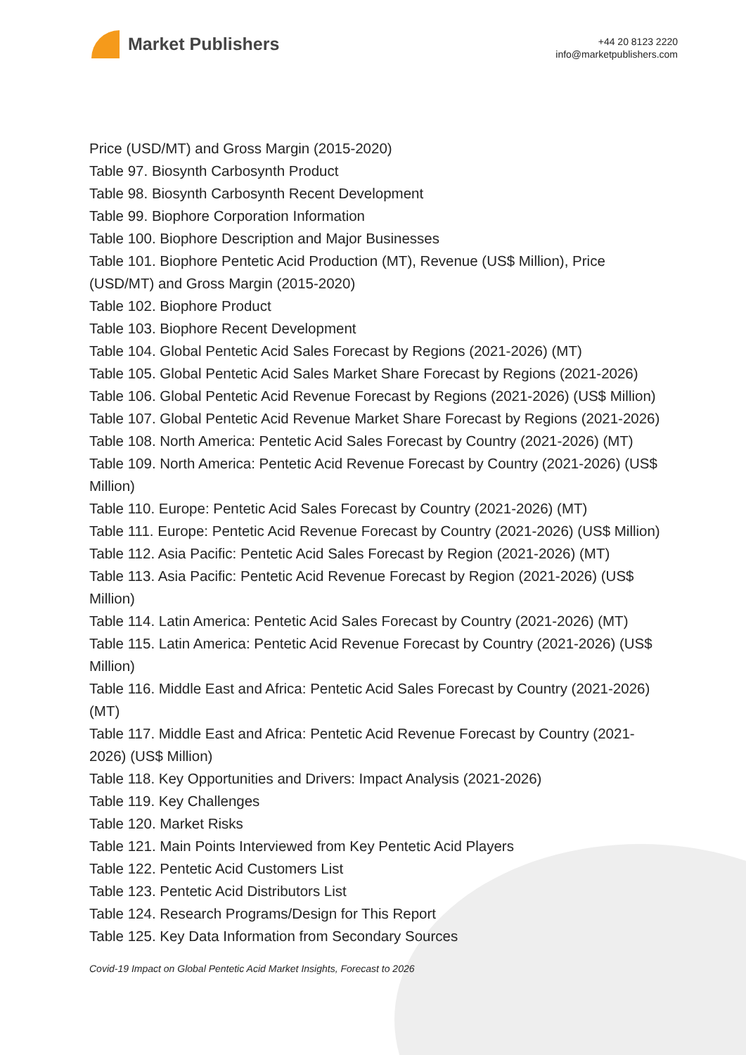Market Publishers
+44 20 8123 2220
info@marketpublishers.com
Price (USD/MT) and Gross Margin (2015-2020)
Table 97. Biosynth Carbosynth Product
Table 98. Biosynth Carbosynth Recent Development
Table 99. Biophore Corporation Information
Table 100. Biophore Description and Major Businesses
Table 101. Biophore Pentetic Acid Production (MT), Revenue (US$ Million), Price (USD/MT) and Gross Margin (2015-2020)
Table 102. Biophore Product
Table 103. Biophore Recent Development
Table 104. Global Pentetic Acid Sales Forecast by Regions (2021-2026) (MT)
Table 105. Global Pentetic Acid Sales Market Share Forecast by Regions (2021-2026)
Table 106. Global Pentetic Acid Revenue Forecast by Regions (2021-2026) (US$ Million)
Table 107. Global Pentetic Acid Revenue Market Share Forecast by Regions (2021-2026)
Table 108. North America: Pentetic Acid Sales Forecast by Country (2021-2026) (MT)
Table 109. North America: Pentetic Acid Revenue Forecast by Country (2021-2026) (US$ Million)
Table 110. Europe: Pentetic Acid Sales Forecast by Country (2021-2026) (MT)
Table 111. Europe: Pentetic Acid Revenue Forecast by Country (2021-2026) (US$ Million)
Table 112. Asia Pacific: Pentetic Acid Sales Forecast by Region (2021-2026) (MT)
Table 113. Asia Pacific: Pentetic Acid Revenue Forecast by Region (2021-2026) (US$ Million)
Table 114. Latin America: Pentetic Acid Sales Forecast by Country (2021-2026) (MT)
Table 115. Latin America: Pentetic Acid Revenue Forecast by Country (2021-2026) (US$ Million)
Table 116. Middle East and Africa: Pentetic Acid Sales Forecast by Country (2021-2026) (MT)
Table 117. Middle East and Africa: Pentetic Acid Revenue Forecast by Country (2021-2026) (US$ Million)
Table 118. Key Opportunities and Drivers: Impact Analysis (2021-2026)
Table 119. Key Challenges
Table 120. Market Risks
Table 121. Main Points Interviewed from Key Pentetic Acid Players
Table 122. Pentetic Acid Customers List
Table 123. Pentetic Acid Distributors List
Table 124. Research Programs/Design for This Report
Table 125. Key Data Information from Secondary Sources
Covid-19 Impact on Global Pentetic Acid Market Insights, Forecast to 2026